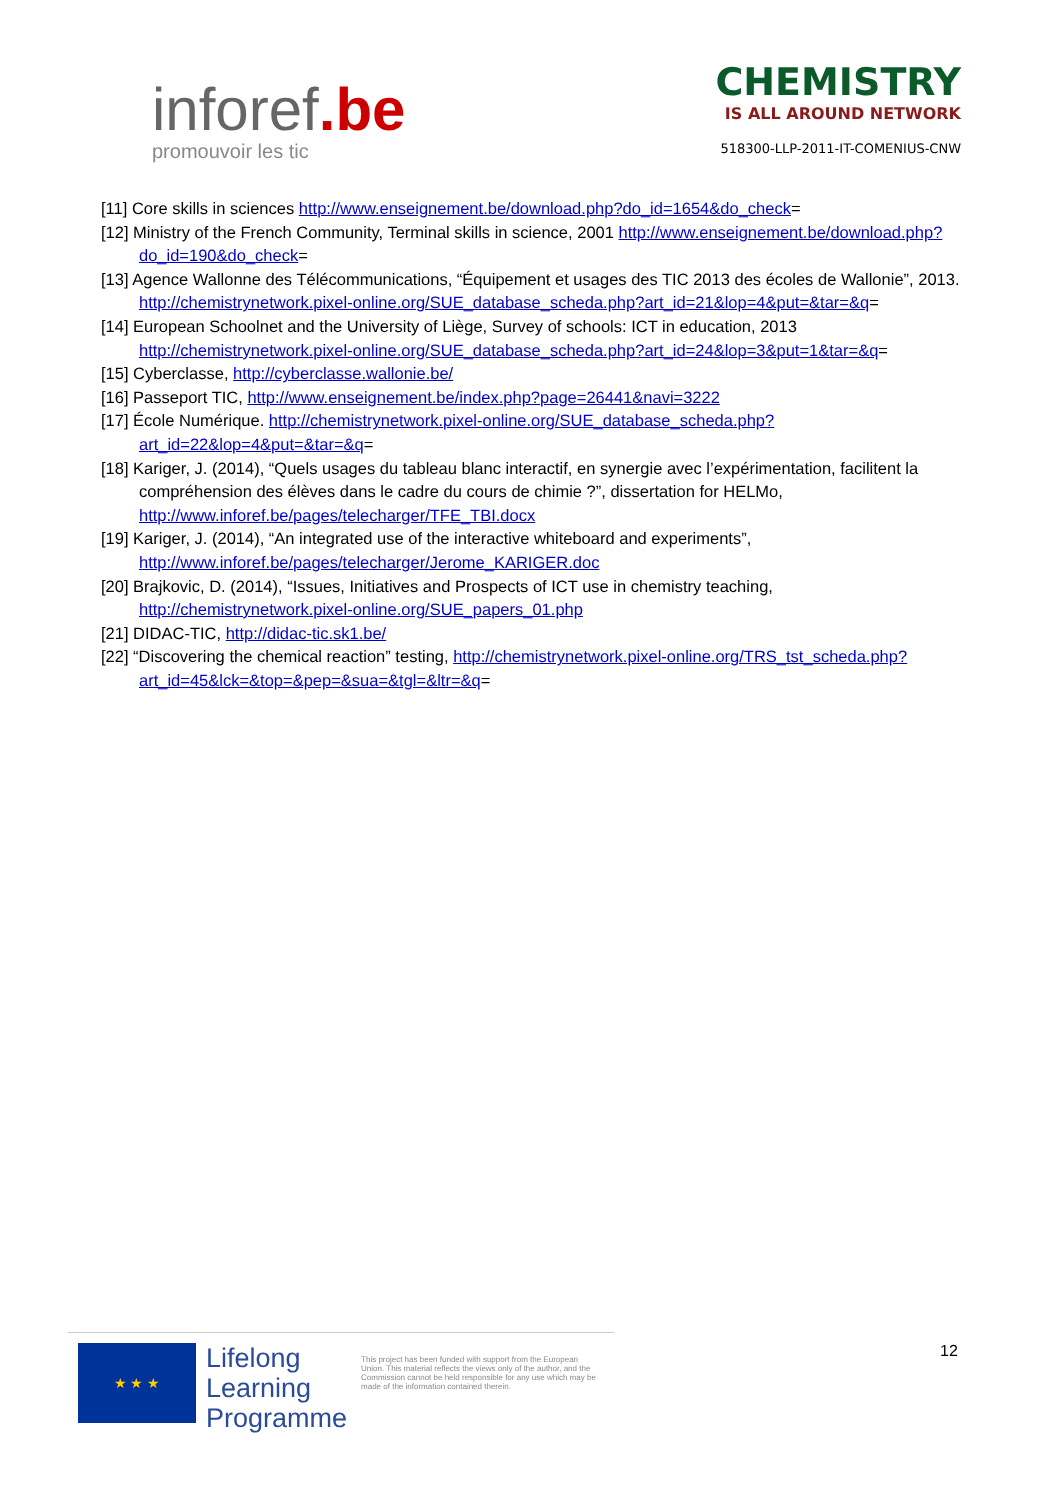inforef.be
promouvoir les tic
CHEMISTRY
IS ALL AROUND NETWORK
518300-LLP-2011-IT-COMENIUS-CNW
[11] Core skills in sciences http://www.enseignement.be/download.php?do_id=1654&do_check=
[12] Ministry of the French Community, Terminal skills in science, 2001 http://www.enseignement.be/download.php?do_id=190&do_check=
[13] Agence Wallonne des Télécommunications, “Équipement et usages des TIC 2013 des écoles de Wallonie”, 2013. http://chemistrynetwork.pixel-online.org/SUE_database_scheda.php?art_id=21&lop=4&put=&tar=&q=
[14] European Schoolnet and the University of Liège, Survey of schools: ICT in education, 2013 http://chemistrynetwork.pixel-online.org/SUE_database_scheda.php?art_id=24&lop=3&put=1&tar=&q=
[15] Cyberclasse, http://cyberclasse.wallonie.be/
[16] Passeport TIC, http://www.enseignement.be/index.php?page=26441&navi=3222
[17] École Numérique. http://chemistrynetwork.pixel-online.org/SUE_database_scheda.php?art_id=22&lop=4&put=&tar=&q=
[18] Kariger, J. (2014), “Quels usages du tableau blanc interactif, en synergie avec l’expérimentation, facilitent la compréhension des élèves dans le cadre du cours de chimie ?”, dissertation for HELMo, http://www.inforef.be/pages/telecharger/TFE_TBI.docx
[19] Kariger, J. (2014), “An integrated use of the interactive whiteboard and experiments”, http://www.inforef.be/pages/telecharger/Jerome_KARIGER.doc
[20] Brajkovic, D. (2014), “Issues, Initiatives and Prospects of ICT use in chemistry teaching, http://chemistrynetwork.pixel-online.org/SUE_papers_01.php
[21] DIDAC-TIC, http://didac-tic.sk1.be/
[22] “Discovering the chemical reaction” testing, http://chemistrynetwork.pixel-online.org/TRS_tst_scheda.php?art_id=45&lck=&top=&pep=&sua=&tgl=&ltr=&q=
★ ★ ★
Lifelong
Learning
Programme
This project has been funded with support from the European Union. This material reflects the views only of the author, and the Commission cannot be held responsible for any use which may be made of the information contained therein.
12